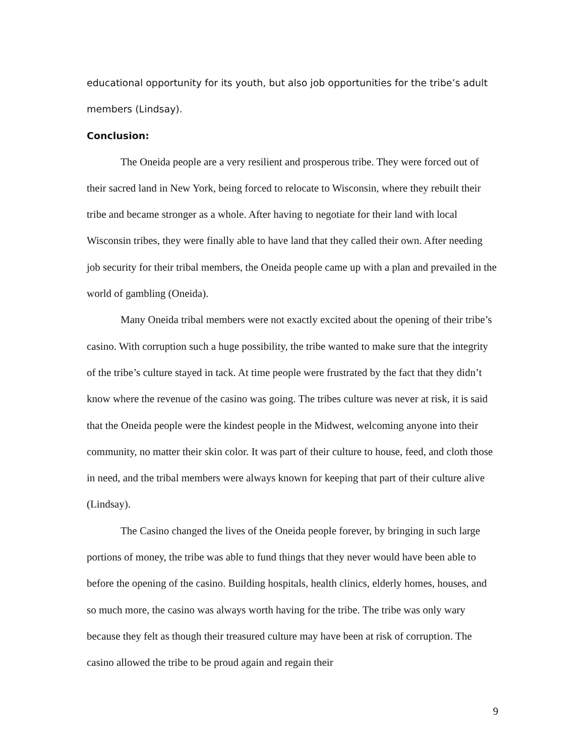educational opportunity for its youth, but also job opportunities for the tribe’s adult members (Lindsay).
Conclusion:
The Oneida people are a very resilient and prosperous tribe. They were forced out of their sacred land in New York, being forced to relocate to Wisconsin, where they rebuilt their tribe and became stronger as a whole. After having to negotiate for their land with local Wisconsin tribes, they were finally able to have land that they called their own. After needing job security for their tribal members, the Oneida people came up with a plan and prevailed in the world of gambling (Oneida).
Many Oneida tribal members were not exactly excited about the opening of their tribe’s casino. With corruption such a huge possibility, the tribe wanted to make sure that the integrity of the tribe’s culture stayed in tack. At time people were frustrated by the fact that they didn’t know where the revenue of the casino was going. The tribes culture was never at risk, it is said that the Oneida people were the kindest people in the Midwest, welcoming anyone into their community, no matter their skin color. It was part of their culture to house, feed, and cloth those in need, and the tribal members were always known for keeping that part of their culture alive (Lindsay).
The Casino changed the lives of the Oneida people forever, by bringing in such large portions of money, the tribe was able to fund things that they never would have been able to before the opening of the casino. Building hospitals, health clinics, elderly homes, houses, and so much more, the casino was always worth having for the tribe. The tribe was only wary because they felt as though their treasured culture may have been at risk of corruption. The casino allowed the tribe to be proud again and regain their
9